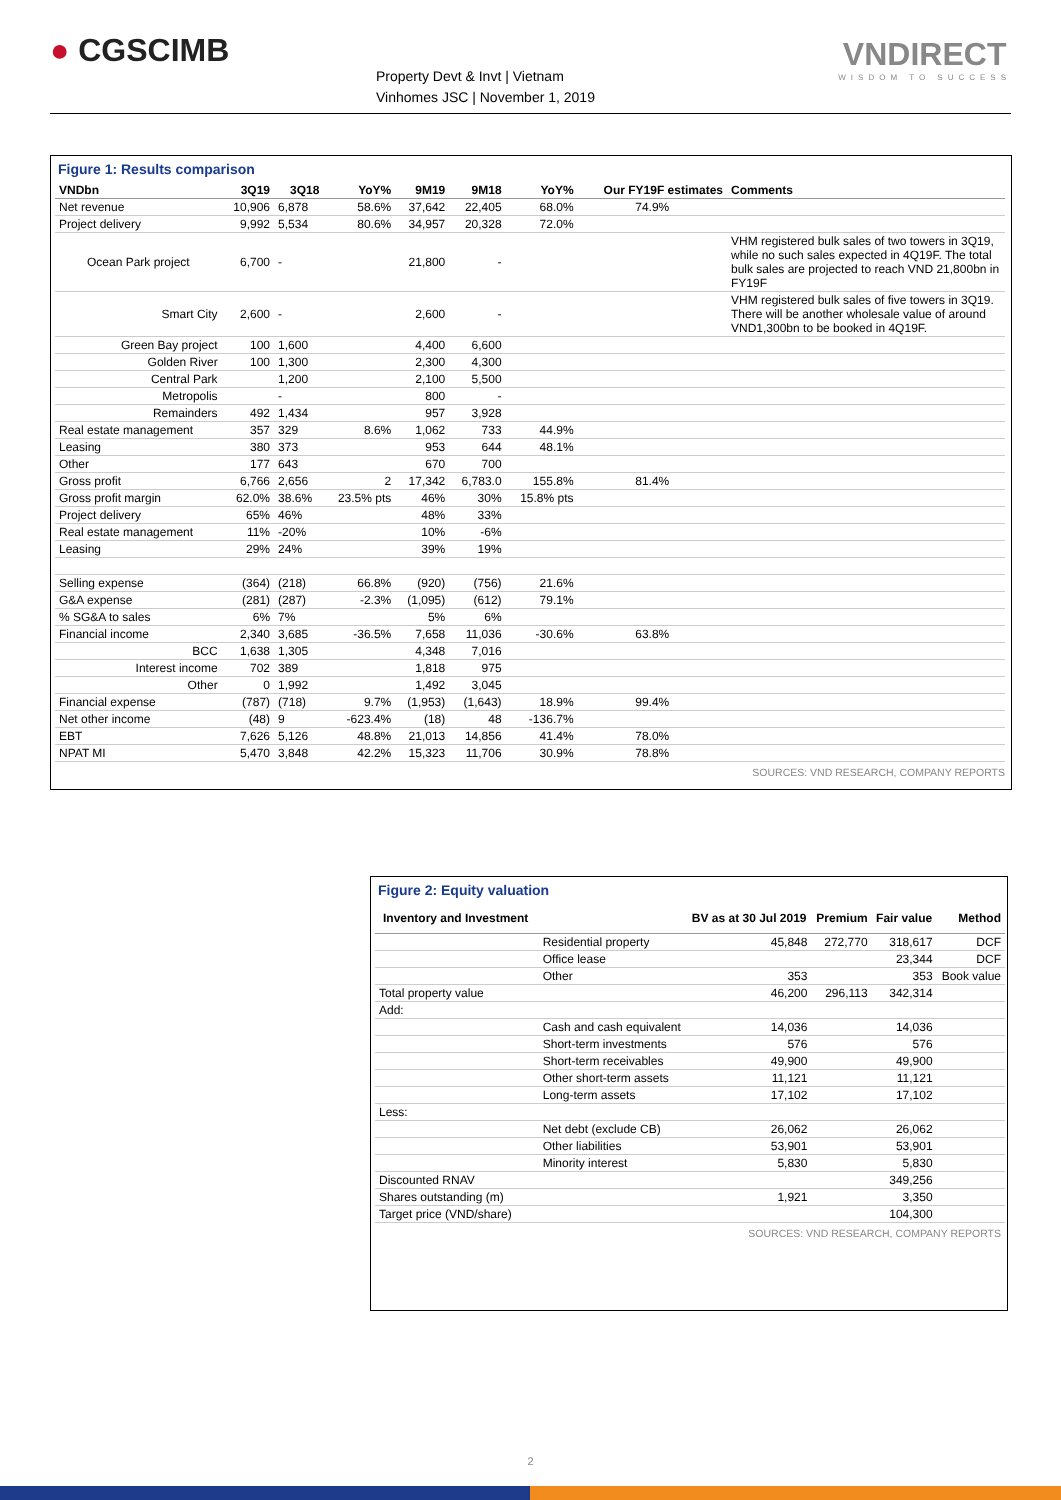● CGSCIMB
Property Devt & Invt | Vietnam
Vinhomes JSC | November 1, 2019
VNDIRECT
WISDOM TO SUCCESS
Figure 1: Results comparison
| VNDbn | 3Q19 | 3Q18 | YoY% | 9M19 | 9M18 | YoY% | Our FY19F estimates | Comments |
| --- | --- | --- | --- | --- | --- | --- | --- | --- |
| Net revenue | 10,906 | 6,878 | 58.6% | 37,642 | 22,405 | 68.0% | 74.9% | |
| Project delivery | 9,992 | 5,534 | 80.6% | 34,957 | 20,328 | 72.0% | | |
| Ocean Park project | 6,700 | - | | 21,800 | - | | | VHM registered bulk sales of two towers in 3Q19, while no such sales expected in 4Q19F. The total bulk sales are projected to reach VND 21,800bn in FY19F |
| Smart City | 2,600 | - | | 2,600 | - | | | VHM registered bulk sales of five towers in 3Q19. There will be another wholesale value of around VND1,300bn to be booked in 4Q19F. |
| Green Bay project | 100 | 1,600 | | 4,400 | 6,600 | | | |
| Golden River | 100 | 1,300 | | 2,300 | 4,300 | | | |
| Central Park | | 1,200 | | 2,100 | 5,500 | | | |
| Metropolis | | - | | 800 | - | | | |
| Remainders | 492 | 1,434 | | 957 | 3,928 | | | |
| Real estate management | 357 | 329 | 8.6% | 1,062 | 733 | 44.9% | | |
| Leasing | 380 | 373 | | 953 | 644 | 48.1% | | |
| Other | 177 | 643 | | 670 | 700 | | | |
| Gross profit | 6,766 | 2,656 | 2 | 17,342 | 6,783.0 | 155.8% | 81.4% | |
| Gross profit margin | 62.0% | 38.6% | 23.5% pts | 46% | 30% | 15.8% pts | | |
| Project delivery | 65% | 46% | | 48% | 33% | | | |
| Real estate management | 11% | -20% | | 10% | -6% | | | |
| Leasing | 29% | 24% | | 39% | 19% | | | |
| Selling expense | (364) | (218) | 66.8% | (920) | (756) | 21.6% | | |
| G&A expense | (281) | (287) | -2.3% | (1,095) | (612) | 79.1% | | |
| % SG&A to sales | 6% | 7% | | 5% | 6% | | | |
| Financial income | 2,340 | 3,685 | -36.5% | 7,658 | 11,036 | -30.6% | 63.8% | |
| BCC | 1,638 | 1,305 | | 4,348 | 7,016 | | | |
| Interest income | 702 | 389 | | 1,818 | 975 | | | |
| Other | 0 | 1,992 | | 1,492 | 3,045 | | | |
| Financial expense | (787) | (718) | 9.7% | (1,953) | (1,643) | 18.9% | 99.4% | |
| Net other income | (48) | 9 | -623.4% | (18) | 48 | -136.7% | | |
| EBT | 7,626 | 5,126 | 48.8% | 21,013 | 14,856 | 41.4% | 78.0% | |
| NPAT MI | 5,470 | 3,848 | 42.2% | 15,323 | 11,706 | 30.9% | 78.8% | |
SOURCES: VND RESEARCH, COMPANY REPORTS
Figure 2: Equity valuation
| Inventory and Investment | | BV as at 30 Jul 2019 | Premium | Fair value | Method |
| --- | --- | --- | --- | --- | --- |
| | Residential property | 45,848 | 272,770 | 318,617 | DCF |
| | Office lease | | | 23,344 | DCF |
| | Other | 353 | | 353 | Book value |
| Total property value | | 46,200 | 296,113 | 342,314 | |
| Add: | | | | | |
| | Cash and cash equivalent | 14,036 | | 14,036 | |
| | Short-term investments | 576 | | 576 | |
| | Short-term receivables | 49,900 | | 49,900 | |
| | Other short-term assets | 11,121 | | 11,121 | |
| | Long-term assets | 17,102 | | 17,102 | |
| Less: | | | | | |
| | Net debt (exclude CB) | 26,062 | | 26,062 | |
| | Other liabilities | 53,901 | | 53,901 | |
| | Minority interest | 5,830 | | 5,830 | |
| Discounted RNAV | | | | 349,256 | |
| Shares outstanding (m) | | 1,921 | | 3,350 | |
| Target price (VND/share) | | | | 104,300 | |
SOURCES: VND RESEARCH, COMPANY REPORTS
2